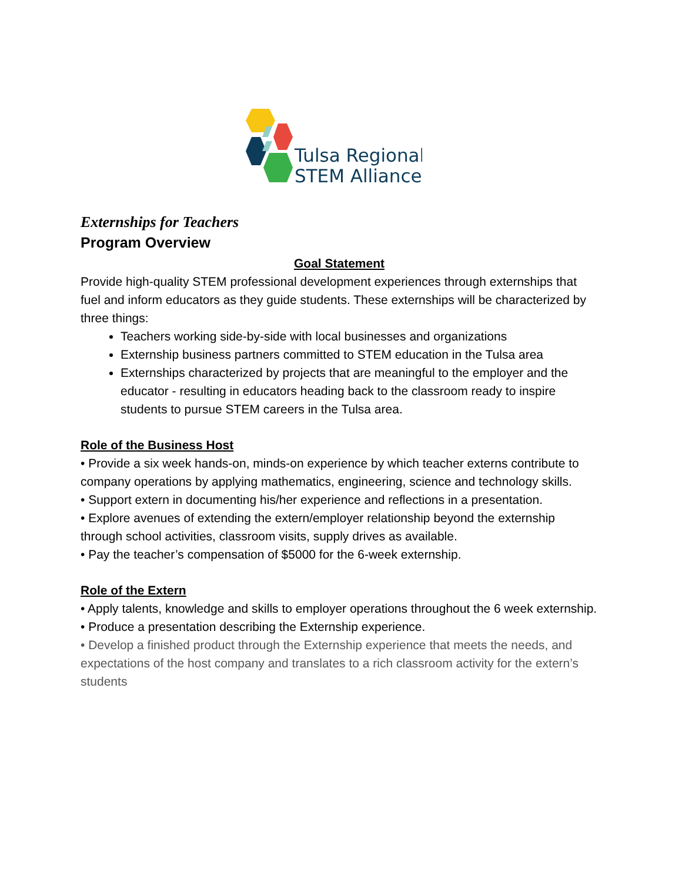Tulsa Regional
STEM Alliance
Externships for Teachers
Program Overview
Goal Statement
Provide high-quality STEM professional development experiences through externships that fuel and inform educators as they guide students. These externships will be characterized by three things:
Teachers working side-by-side with local businesses and organizations
Externship business partners committed to STEM education in the Tulsa area
Externships characterized by projects that are meaningful to the employer and the educator - resulting in educators heading back to the classroom ready to inspire students to pursue STEM careers in the Tulsa area.
Role of the Business Host
• Provide a six week hands-on, minds-on experience by which teacher externs contribute to company operations by applying mathematics, engineering, science and technology skills.
• Support extern in documenting his/her experience and reflections in a presentation.
• Explore avenues of extending the extern/employer relationship beyond the externship through school activities, classroom visits, supply drives as available.
• Pay the teacher’s compensation of $5000 for the 6-week externship.
Role of the Extern
• Apply talents, knowledge and skills to employer operations throughout the 6 week externship.
• Produce a presentation describing the Externship experience.
• Develop a finished product through the Externship experience that meets the needs, and expectations of the host company and translates to a rich classroom activity for the extern’s students